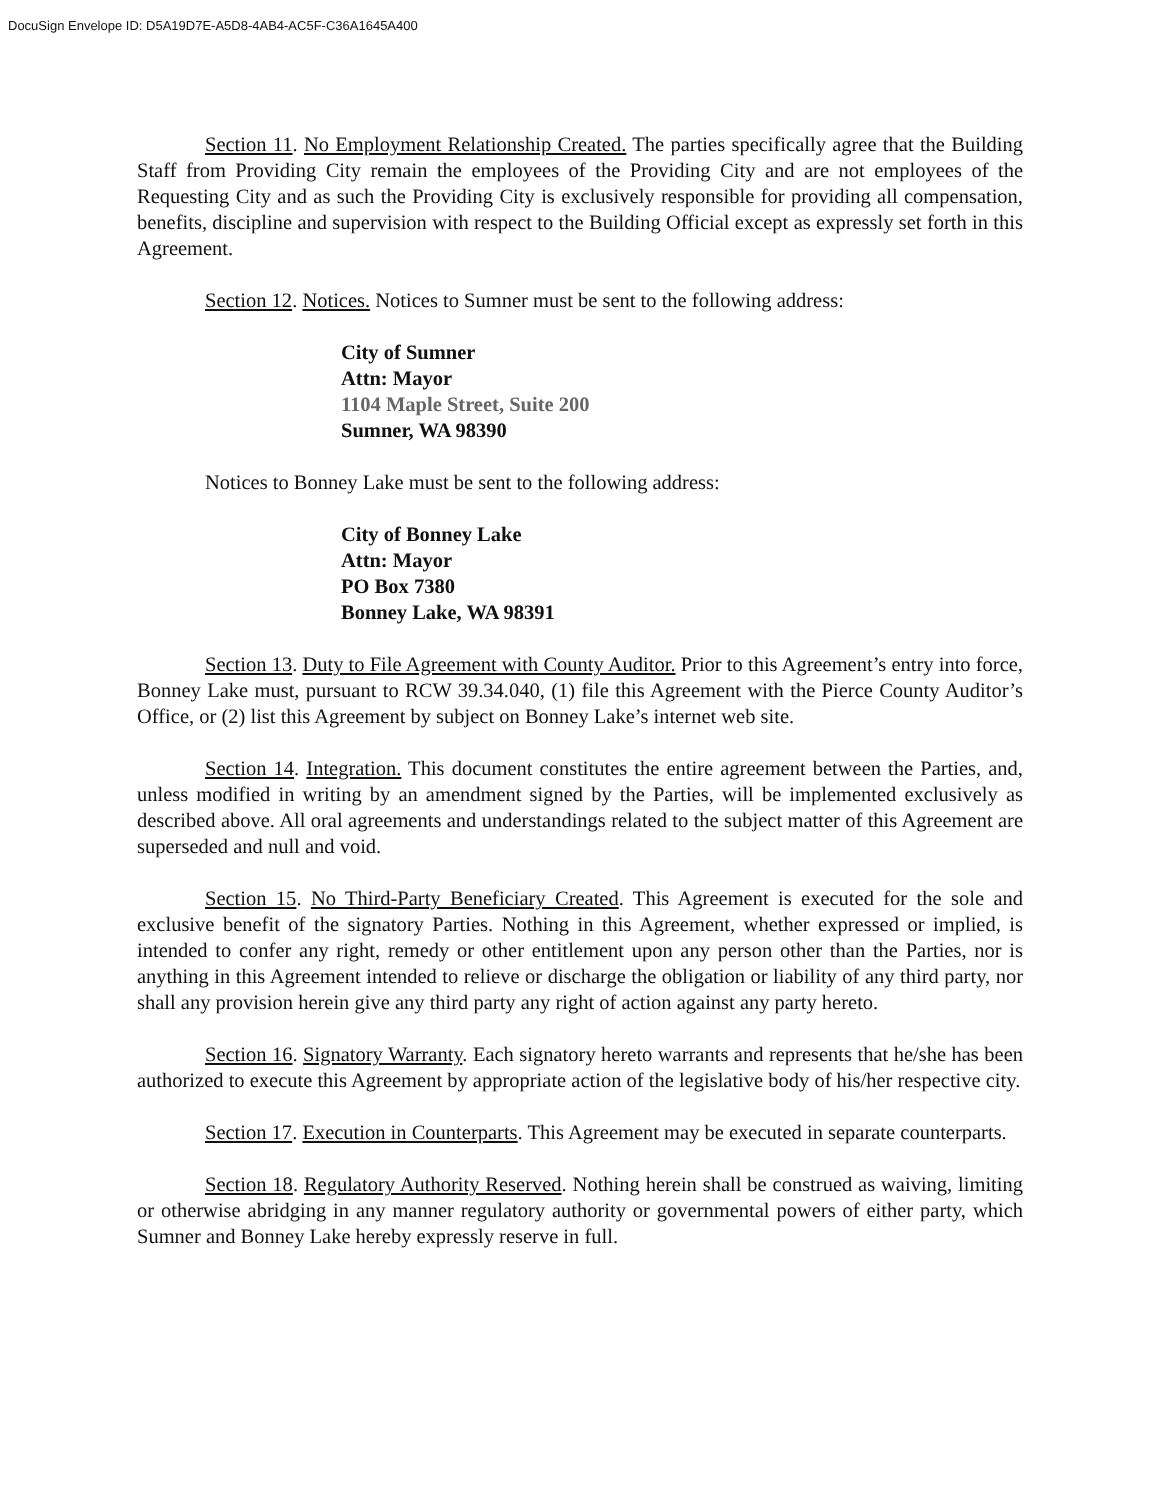DocuSign Envelope ID: D5A19D7E-A5D8-4AB4-AC5F-C36A1645A400
Section 11. No Employment Relationship Created. The parties specifically agree that the Building Staff from Providing City remain the employees of the Providing City and are not employees of the Requesting City and as such the Providing City is exclusively responsible for providing all compensation, benefits, discipline and supervision with respect to the Building Official except as expressly set forth in this Agreement.
Section 12. Notices. Notices to Sumner must be sent to the following address:
City of Sumner
Attn: Mayor
1104 Maple Street, Suite 200
Sumner, WA 98390
Notices to Bonney Lake must be sent to the following address:
City of Bonney Lake
Attn: Mayor
PO Box 7380
Bonney Lake, WA 98391
Section 13. Duty to File Agreement with County Auditor. Prior to this Agreement’s entry into force, Bonney Lake must, pursuant to RCW 39.34.040, (1) file this Agreement with the Pierce County Auditor’s Office, or (2) list this Agreement by subject on Bonney Lake’s internet web site.
Section 14. Integration. This document constitutes the entire agreement between the Parties, and, unless modified in writing by an amendment signed by the Parties, will be implemented exclusively as described above. All oral agreements and understandings related to the subject matter of this Agreement are superseded and null and void.
Section 15. No Third-Party Beneficiary Created. This Agreement is executed for the sole and exclusive benefit of the signatory Parties. Nothing in this Agreement, whether expressed or implied, is intended to confer any right, remedy or other entitlement upon any person other than the Parties, nor is anything in this Agreement intended to relieve or discharge the obligation or liability of any third party, nor shall any provision herein give any third party any right of action against any party hereto.
Section 16. Signatory Warranty. Each signatory hereto warrants and represents that he/she has been authorized to execute this Agreement by appropriate action of the legislative body of his/her respective city.
Section 17. Execution in Counterparts. This Agreement may be executed in separate counterparts.
Section 18. Regulatory Authority Reserved. Nothing herein shall be construed as waiving, limiting or otherwise abridging in any manner regulatory authority or governmental powers of either party, which Sumner and Bonney Lake hereby expressly reserve in full.